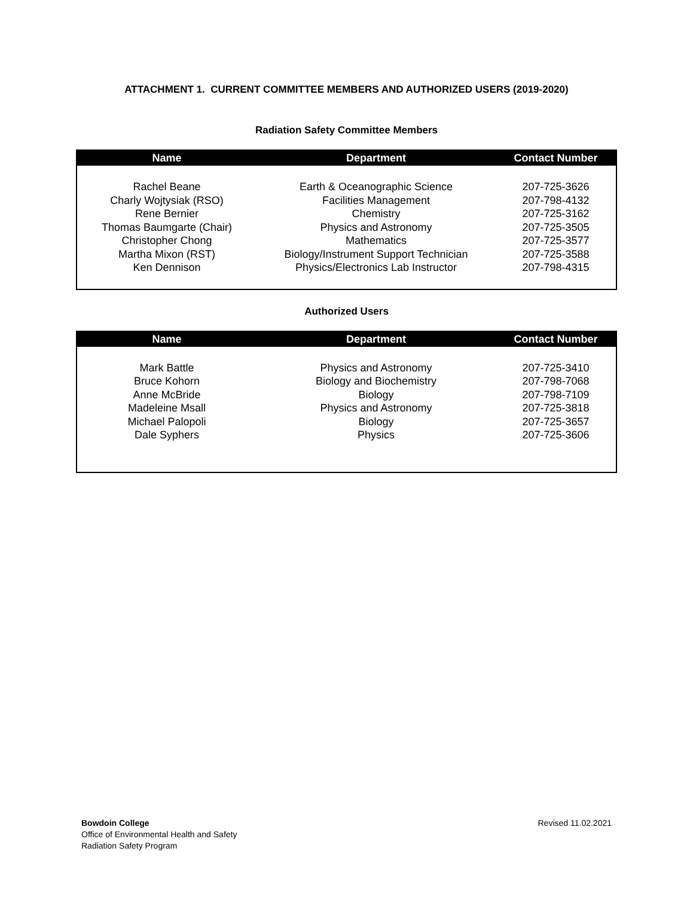ATTACHMENT 1. CURRENT COMMITTEE MEMBERS AND AUTHORIZED USERS (2019-2020)
Radiation Safety Committee Members
| Name | Department | Contact Number |
| --- | --- | --- |
| Rachel Beane | Earth & Oceanographic Science | 207-725-3626 |
| Charly Wojtysiak (RSO) | Facilities Management | 207-798-4132 |
| Rene Bernier | Chemistry | 207-725-3162 |
| Thomas Baumgarte (Chair) | Physics and Astronomy | 207-725-3505 |
| Christopher Chong | Mathematics | 207-725-3577 |
| Martha Mixon (RST) | Biology/Instrument Support Technician | 207-725-3588 |
| Ken Dennison | Physics/Electronics Lab Instructor | 207-798-4315 |
Authorized Users
| Name | Department | Contact Number |
| --- | --- | --- |
| Mark Battle | Physics and Astronomy | 207-725-3410 |
| Bruce Kohorn | Biology and Biochemistry | 207-798-7068 |
| Anne McBride | Biology | 207-798-7109 |
| Madeleine Msall | Physics and Astronomy | 207-725-3818 |
| Michael Palopoli | Biology | 207-725-3657 |
| Dale Syphers | Physics | 207-725-3606 |
Bowdoin College
Office of Environmental Health and Safety
Radiation Safety Program
Revised 11.02.2021